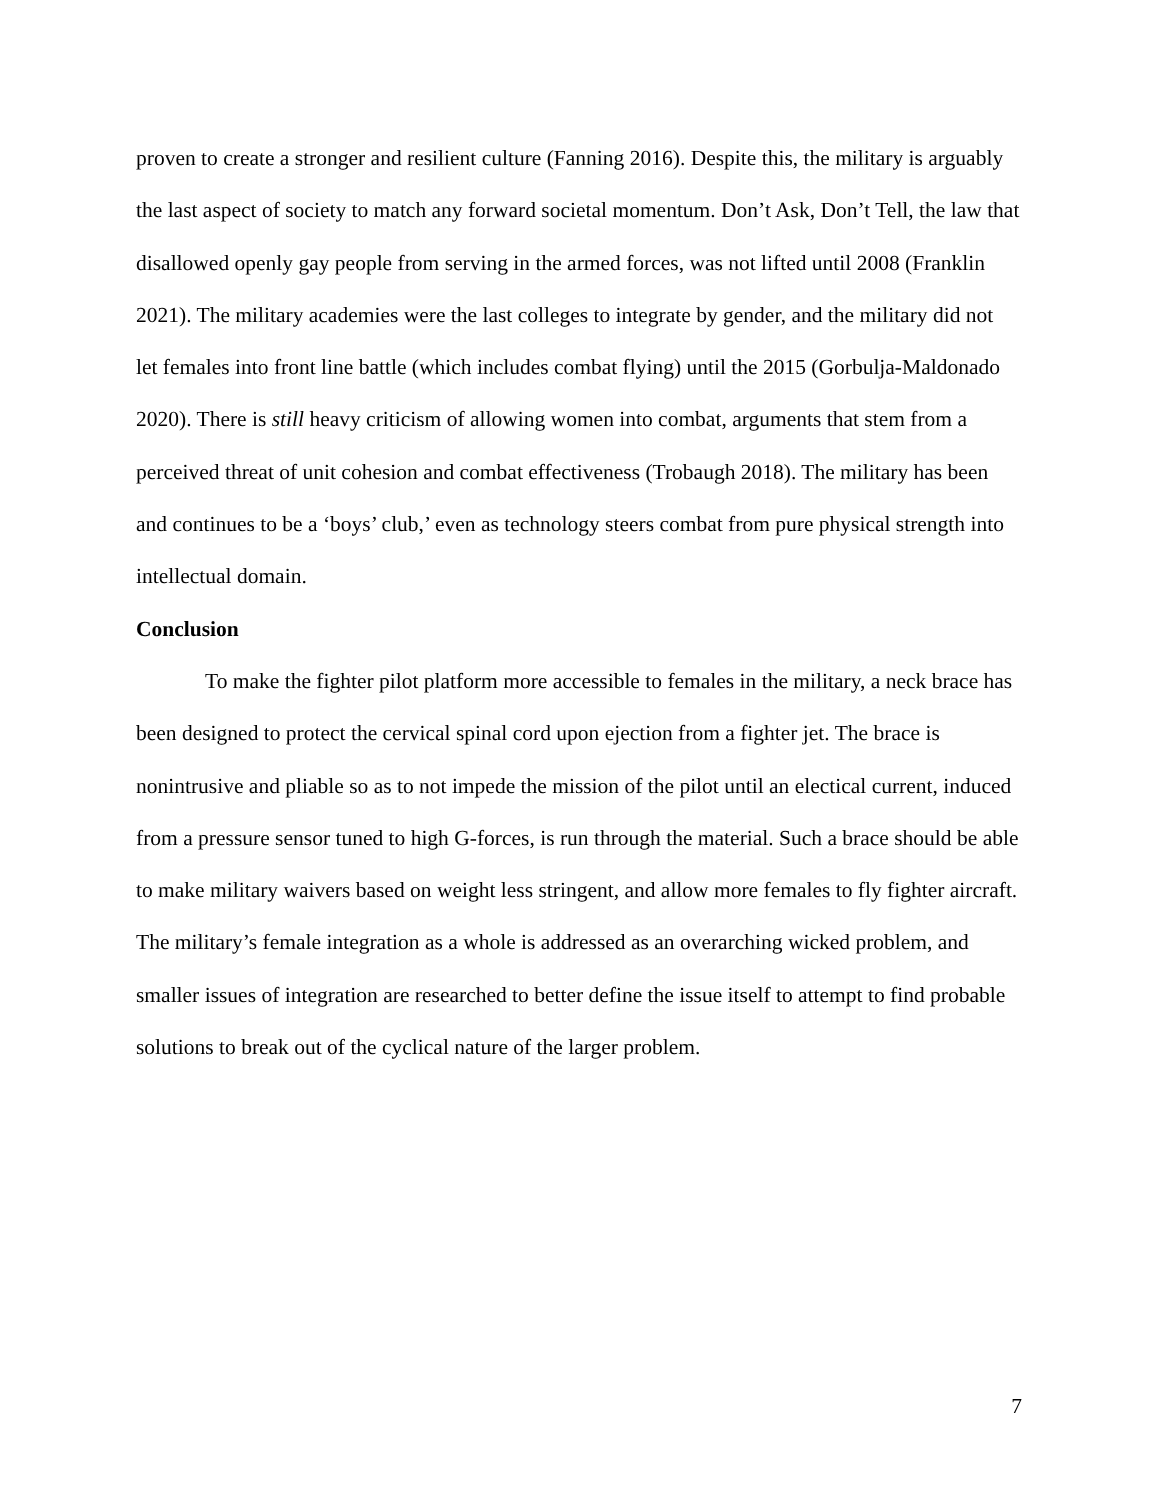proven to create a stronger and resilient culture (Fanning 2016). Despite this, the military is arguably the last aspect of society to match any forward societal momentum. Don’t Ask, Don’t Tell, the law that disallowed openly gay people from serving in the armed forces, was not lifted until 2008 (Franklin 2021). The military academies were the last colleges to integrate by gender, and the military did not let females into front line battle (which includes combat flying) until the 2015 (Gorbulja-Maldonado 2020). There is still heavy criticism of allowing women into combat, arguments that stem from a perceived threat of unit cohesion and combat effectiveness (Trobaugh 2018). The military has been and continues to be a ‘boys’ club,’ even as technology steers combat from pure physical strength into intellectual domain.
Conclusion
To make the fighter pilot platform more accessible to females in the military, a neck brace has been designed to protect the cervical spinal cord upon ejection from a fighter jet. The brace is nonintrusive and pliable so as to not impede the mission of the pilot until an electical current, induced from a pressure sensor tuned to high G-forces, is run through the material. Such a brace should be able to make military waivers based on weight less stringent, and allow more females to fly fighter aircraft. The military’s female integration as a whole is addressed as an overarching wicked problem, and smaller issues of integration are researched to better define the issue itself to attempt to find probable solutions to break out of the cyclical nature of the larger problem.
7